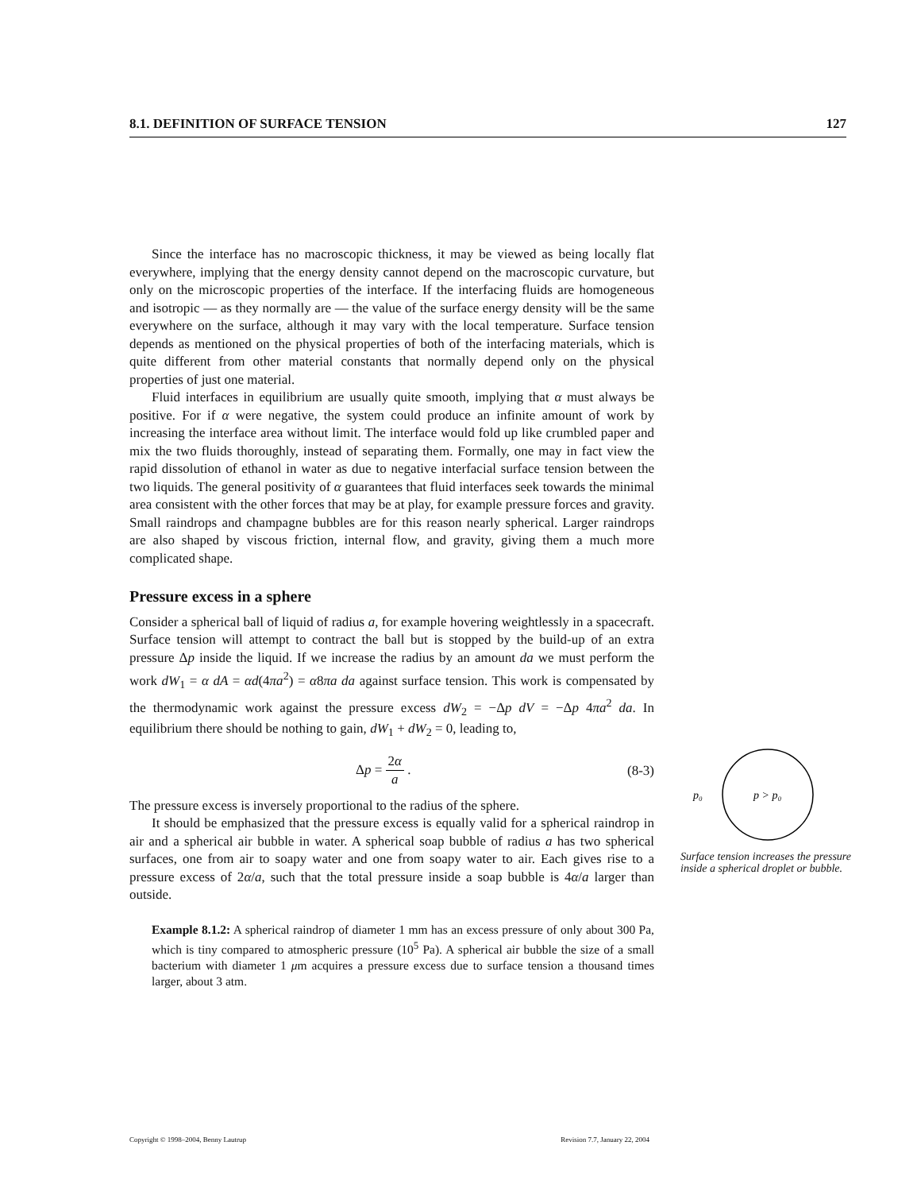8.1. DEFINITION OF SURFACE TENSION 127
Since the interface has no macroscopic thickness, it may be viewed as being locally flat everywhere, implying that the energy density cannot depend on the macroscopic curvature, but only on the microscopic properties of the interface. If the interfacing fluids are homogeneous and isotropic — as they normally are — the value of the surface energy density will be the same everywhere on the surface, although it may vary with the local temperature. Surface tension depends as mentioned on the physical properties of both of the interfacing materials, which is quite different from other material constants that normally depend only on the physical properties of just one material.
Fluid interfaces in equilibrium are usually quite smooth, implying that α must always be positive. For if α were negative, the system could produce an infinite amount of work by increasing the interface area without limit. The interface would fold up like crumbled paper and mix the two fluids thoroughly, instead of separating them. Formally, one may in fact view the rapid dissolution of ethanol in water as due to negative interfacial surface tension between the two liquids. The general positivity of α guarantees that fluid interfaces seek towards the minimal area consistent with the other forces that may be at play, for example pressure forces and gravity. Small raindrops and champagne bubbles are for this reason nearly spherical. Larger raindrops are also shaped by viscous friction, internal flow, and gravity, giving them a much more complicated shape.
Pressure excess in a sphere
Consider a spherical ball of liquid of radius a, for example hovering weightlessly in a spacecraft. Surface tension will attempt to contract the ball but is stopped by the build-up of an extra pressure Δp inside the liquid. If we increase the radius by an amount da we must perform the work dW<sub>1</sub> = α dA = αd(4πa<sup>2</sup>) = α8πa da against surface tension. This work is compensated by the thermodynamic work against the pressure excess dW<sub>2</sub> = −Δp dV = −Δp 4πa<sup>2</sup> da. In equilibrium there should be nothing to gain, dW<sub>1</sub> + dW<sub>2</sub> = 0, leading to,
Δp = 2α a . (8-3)
The pressure excess is inversely proportional to the radius of the sphere.
It should be emphasized that the pressure excess is equally valid for a spherical raindrop in air and a spherical air bubble in water. A spherical soap bubble of radius a has two spherical surfaces, one from air to soapy water and one from soapy water to air. Each gives rise to a pressure excess of 2α/a, such that the total pressure inside a soap bubble is 4α/a larger than outside.
Example 8.1.2: A spherical raindrop of diameter 1 mm has an excess pressure of only about 300 Pa, which is tiny compared to atmospheric pressure (10<sup>5</sup> Pa). A spherical air bubble the size of a small bacterium with diameter 1 μm acquires a pressure excess due to surface tension a thousand times larger, about 3 atm.
p₀
p > p₀
Surface tension increases the pressure inside a spherical droplet or bubble.
Copyright © 1998–2004, Benny Lautrup Revision 7.7, January 22, 2004